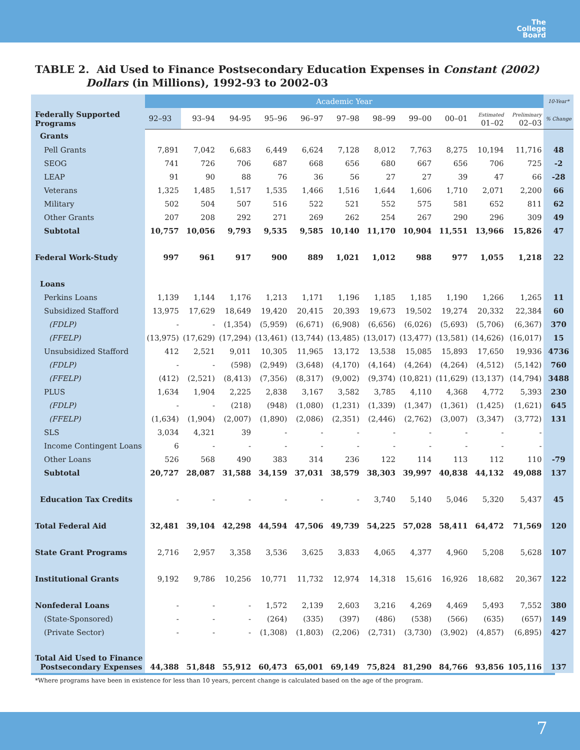The
College
Board
TABLE 2. Aid Used to Finance Postsecondary Education Expenses in Constant (2002)
Dollars (in Millions), 1992-93 to 2002-03
| Federally Supported Programs | Academic Year | | | | | | | | | | | 10-Year* |
| --- | --- | --- | --- | --- | --- | --- | --- | --- | --- | --- | --- | --- |
| | 92–93 | 93–94 | 94-95 | 95–96 | 96–97 | 97–98 | 98–99 | 99–00 | 00–01 | Estimated 01–02 | Preliminary 02–03 | % Change |
| Grants | | | | | | | | | | | | |
| Pell Grants | 7,891 | 7,042 | 6,683 | 6,449 | 6,624 | 7,128 | 8,012 | 7,763 | 8,275 | 10,194 | 11,716 | 48 |
| SEOG | 741 | 726 | 706 | 687 | 668 | 656 | 680 | 667 | 656 | 706 | 725 | -2 |
| LEAP | 91 | 90 | 88 | 76 | 36 | 56 | 27 | 27 | 39 | 47 | 66 | -28 |
| Veterans | 1,325 | 1,485 | 1,517 | 1,535 | 1,466 | 1,516 | 1,644 | 1,606 | 1,710 | 2,071 | 2,200 | 66 |
| Military | 502 | 504 | 507 | 516 | 522 | 521 | 552 | 575 | 581 | 652 | 811 | 62 |
| Other Grants | 207 | 208 | 292 | 271 | 269 | 262 | 254 | 267 | 290 | 296 | 309 | 49 |
| Subtotal | 10,757 | 10,056 | 9,793 | 9,535 | 9,585 | 10,140 | 11,170 | 10,904 | 11,551 | 13,966 | 15,826 | 47 |
| Federal Work-Study | 997 | 961 | 917 | 900 | 889 | 1,021 | 1,012 | 988 | 977 | 1,055 | 1,218 | 22 |
| Loans | | | | | | | | | | | | |
| Perkins Loans | 1,139 | 1,144 | 1,176 | 1,213 | 1,171 | 1,196 | 1,185 | 1,185 | 1,190 | 1,266 | 1,265 | 11 |
| Subsidized Stafford | 13,975 | 17,629 | 18,649 | 19,420 | 20,415 | 20,393 | 19,673 | 19,502 | 19,274 | 20,332 | 22,384 | 60 |
| (FDLP) | - | - | (1,354) | (5,959) | (6,671) | (6,908) | (6,656) | (6,026) | (5,693) | (5,706) | (6,367) | 370 |
| (FFELP) | (13,975) | (17,629) | (17,294) | (13,461) | (13,744) | (13,485) | (13,017) | (13,477) | (13,581) | (14,626) | (16,017) | 15 |
| Unsubsidized Stafford | 412 | 2,521 | 9,011 | 10,305 | 11,965 | 13,172 | 13,538 | 15,085 | 15,893 | 17,650 | 19,936 | 4736 |
| (FDLP) | - | - | (598) | (2,949) | (3,648) | (4,170) | (4,164) | (4,264) | (4,264) | (4,512) | (5,142) | 760 |
| (FFELP) | (412) | (2,521) | (8,413) | (7,356) | (8,317) | (9,002) | (9,374) | (10,821) | (11,629) | (13,137) | (14,794) | 3488 |
| PLUS | 1,634 | 1,904 | 2,225 | 2,838 | 3,167 | 3,582 | 3,785 | 4,110 | 4,368 | 4,772 | 5,393 | 230 |
| (FDLP) | - | - | (218) | (948) | (1,080) | (1,231) | (1,339) | (1,347) | (1,361) | (1,425) | (1,621) | 645 |
| (FFELP) | (1,634) | (1,904) | (2,007) | (1,890) | (2,086) | (2,351) | (2,446) | (2,762) | (3,007) | (3,347) | (3,772) | 131 |
| SLS | 3,034 | 4,321 | 39 | - | - | - | - | - | - | - | - | |
| Income Contingent Loans | 6 | - | - | - | - | - | - | - | - | - | - | |
| Other Loans | 526 | 568 | 490 | 383 | 314 | 236 | 122 | 114 | 113 | 112 | 110 | -79 |
| Subtotal | 20,727 | 28,087 | 31,588 | 34,159 | 37,031 | 38,579 | 38,303 | 39,997 | 40,838 | 44,132 | 49,088 | 137 |
| Education Tax Credits | - | - | - | - | - | - | 3,740 | 5,140 | 5,046 | 5,320 | 5,437 | 45 |
| Total Federal Aid | 32,481 | 39,104 | 42,298 | 44,594 | 47,506 | 49,739 | 54,225 | 57,028 | 58,411 | 64,472 | 71,569 | 120 |
| State Grant Programs | 2,716 | 2,957 | 3,358 | 3,536 | 3,625 | 3,833 | 4,065 | 4,377 | 4,960 | 5,208 | 5,628 | 107 |
| Institutional Grants | 9,192 | 9,786 | 10,256 | 10,771 | 11,732 | 12,974 | 14,318 | 15,616 | 16,926 | 18,682 | 20,367 | 122 |
| Nonfederal Loans | - | - | - | 1,572 | 2,139 | 2,603 | 3,216 | 4,269 | 4,469 | 5,493 | 7,552 | 380 |
| (State-Sponsored) | - | - | - | (264) | (335) | (397) | (486) | (538) | (566) | (635) | (657) | 149 |
| (Private Sector) | - | - | - | (1,308) | (1,803) | (2,206) | (2,731) | (3,730) | (3,902) | (4,857) | (6,895) | 427 |
| Total Aid Used to Finance Postsecondary Expenses | 44,388 | 51,848 | 55,912 | 60,473 | 65,001 | 69,149 | 75,824 | 81,290 | 84,766 | 93,856 | 105,116 | 137 |
*Where programs have been in existence for less than 10 years, percent change is calculated based on the age of the program.
7